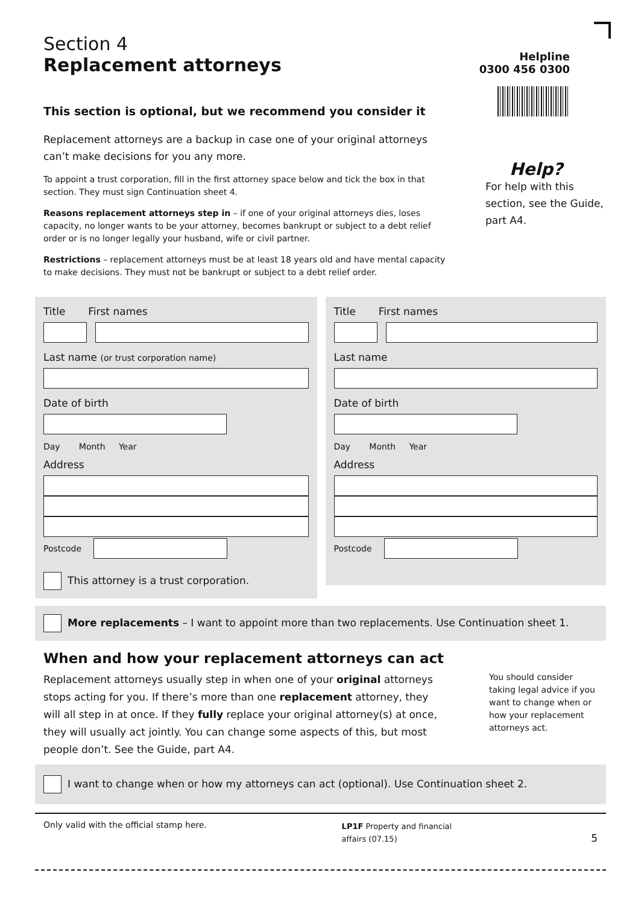Section 4
Replacement attorneys
This section is optional, but we recommend you consider it
Helpline
0300 456 0300
Replacement attorneys are a backup in case one of your original attorneys can’t make decisions for you any more.
To appoint a trust corporation, fill in the first attorney space below and tick the box in that section. They must sign Continuation sheet 4.
Reasons replacement attorneys step in – if one of your original attorneys dies, loses capacity, no longer wants to be your attorney, becomes bankrupt or subject to a debt relief order or is no longer legally your husband, wife or civil partner.
Restrictions – replacement attorneys must be at least 18 years old and have mental capacity to make decisions. They must not be bankrupt or subject to a debt relief order.
Help?
For help with this section, see the Guide, part A4.
Title First names
Last name (or trust corporation name)
Date of birth
Day Month Year
Address
Postcode
This attorney is a trust corporation.
Title First names
Last name
Date of birth
Day Month Year
Address
Postcode
More replacements – I want to appoint more than two replacements. Use Continuation sheet 1.
When and how your replacement attorneys can act
Replacement attorneys usually step in when one of your original attorneys stops acting for you. If there’s more than one replacement attorney, they will all step in at once. If they fully replace your original attorney(s) at once, they will usually act jointly. You can change some aspects of this, but most people don’t. See the Guide, part A4.
You should consider taking legal advice if you want to change when or how your replacement attorneys act.
I want to change when or how my attorneys can act (optional). Use Continuation sheet 2.
Only valid with the official stamp here.
LP1F Property and financial affairs (07.15)
5